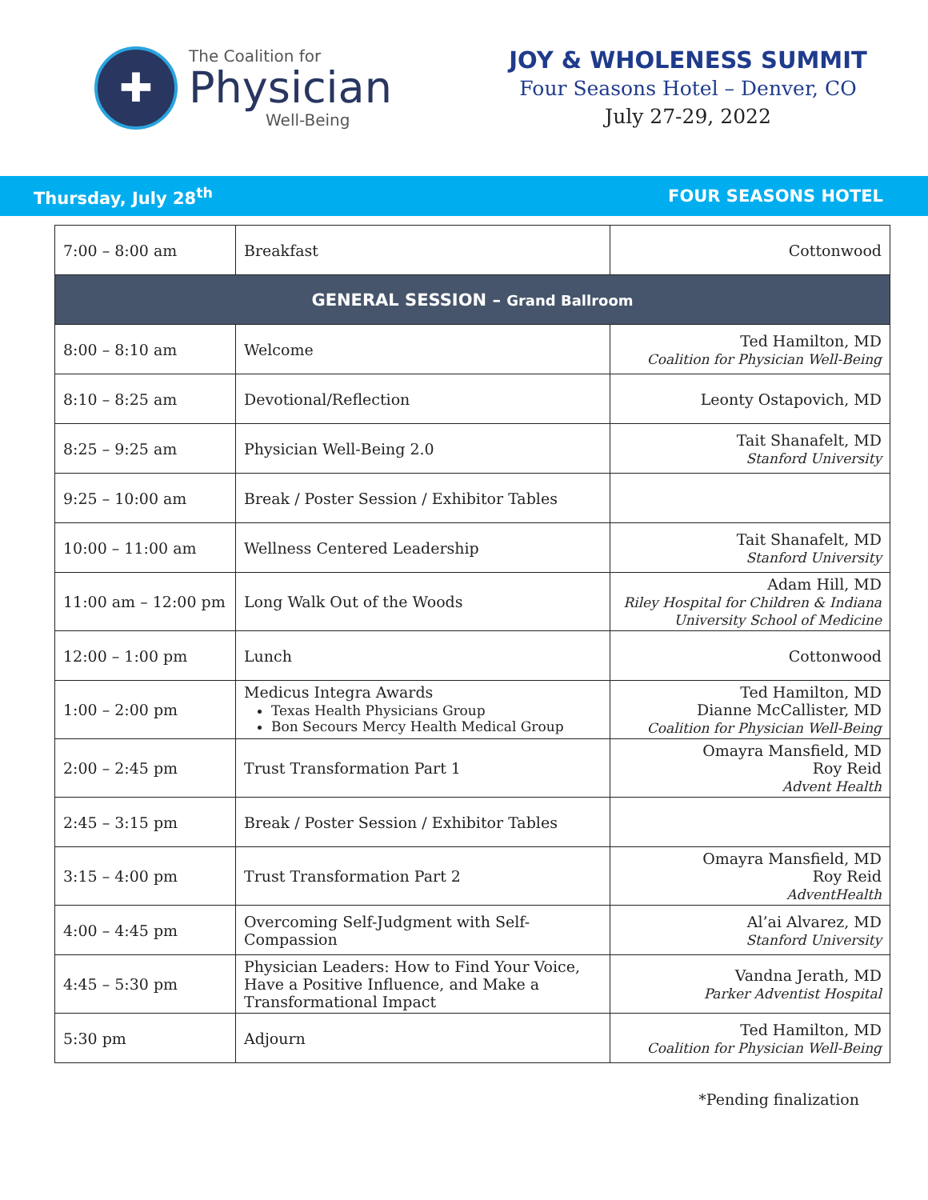✚
The Coalition for
Physician
Well-Being
JOY & WHOLENESS SUMMIT
Four Seasons Hotel – Denver, CO
July 27-29, 2022
Thursday, July 28<sup>th</sup> FOUR SEASONS HOTEL
| 7:00 – 8:00 am | Breakfast | Cottonwood |
| GENERAL SESSION – Grand Ballroom | | |
| 8:00 – 8:10 am | Welcome | Ted Hamilton, MD Coalition for Physician Well-Being |
| 8:10 – 8:25 am | Devotional/Reflection | Leonty Ostapovich, MD |
| 8:25 – 9:25 am | Physician Well-Being 2.0 | Tait Shanafelt, MD Stanford University |
| 9:25 – 10:00 am | Break / Poster Session / Exhibitor Tables | |
| 10:00 – 11:00 am | Wellness Centered Leadership | Tait Shanafelt, MD Stanford University |
| 11:00 am – 12:00 pm | Long Walk Out of the Woods | Adam Hill, MD Riley Hospital for Children & Indiana University School of Medicine |
| 12:00 – 1:00 pm | Lunch | Cottonwood |
| 1:00 – 2:00 pm | Medicus Integra Awards Texas Health Physicians Group Bon Secours Mercy Health Medical Group | Ted Hamilton, MD Dianne McCallister, MD Coalition for Physician Well-Being |
| 2:00 – 2:45 pm | Trust Transformation Part 1 | Omayra Mansfield, MD Roy Reid Advent Health |
| 2:45 – 3:15 pm | Break / Poster Session / Exhibitor Tables | |
| 3:15 – 4:00 pm | Trust Transformation Part 2 | Omayra Mansfield, MD Roy Reid AdventHealth |
| 4:00 – 4:45 pm | Overcoming Self-Judgment with Self-Compassion | Al’ai Alvarez, MD Stanford University |
| 4:45 – 5:30 pm | Physician Leaders: How to Find Your Voice, Have a Positive Influence, and Make a Transformational Impact | Vandna Jerath, MD Parker Adventist Hospital |
| 5:30 pm | Adjourn | Ted Hamilton, MD Coalition for Physician Well-Being |
*Pending finalization